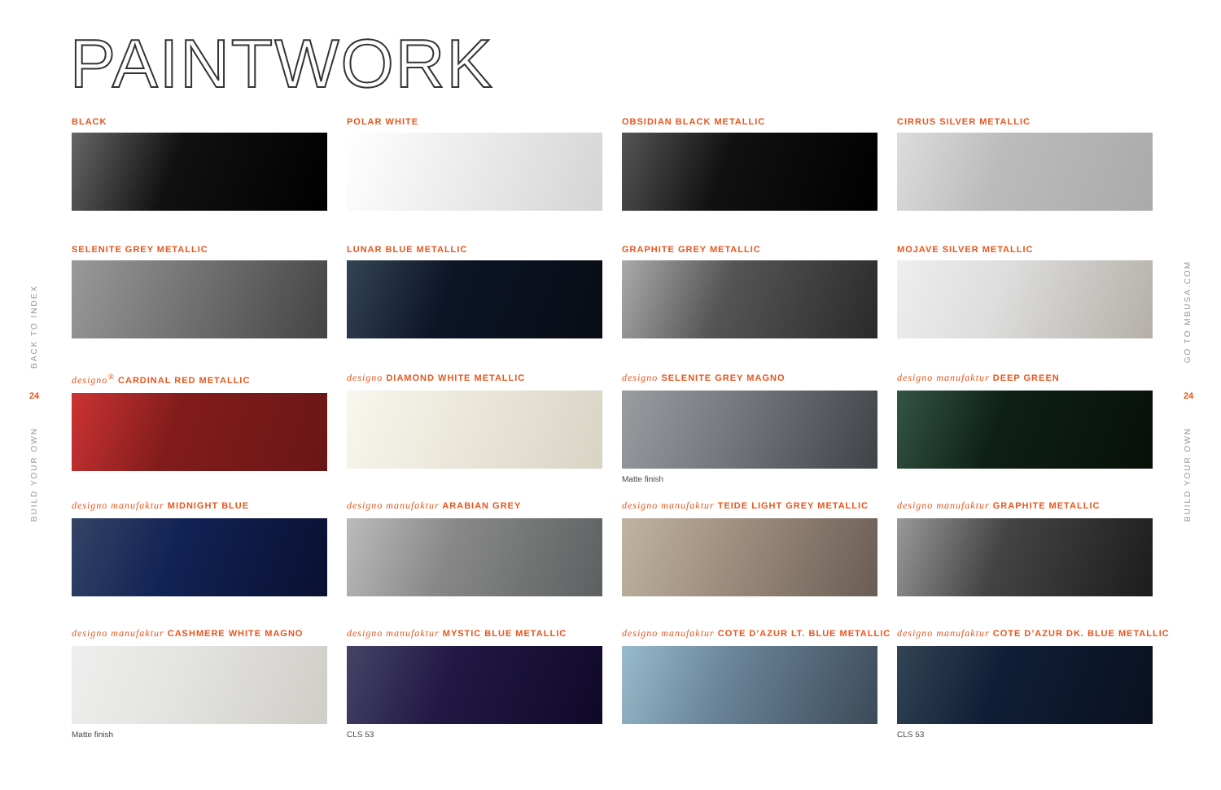PAINTWORK
BACK TO INDEX
24
BUILD YOUR OWN
GO TO MBUSA.COM
24
BUILD YOUR OWN
BLACK
POLAR WHITE
OBSIDIAN BLACK METALLIC
CIRRUS SILVER METALLIC
SELENITE GREY METALLIC
LUNAR BLUE METALLIC
GRAPHITE GREY METALLIC
MOJAVE SILVER METALLIC
designo<sup>®</sup> CARDINAL RED METALLIC
designo DIAMOND WHITE METALLIC
designo SELENITE GREY MAGNO
Matte finish
designo manufaktur DEEP GREEN
designo manufaktur MIDNIGHT BLUE
designo manufaktur ARABIAN GREY
designo manufaktur TEIDE LIGHT GREY METALLIC
designo manufaktur GRAPHITE METALLIC
designo manufaktur CASHMERE WHITE MAGNO
Matte finish
designo manufaktur MYSTIC BLUE METALLIC
CLS 53
designo manufaktur COTE D’AZUR LT. BLUE METALLIC
designo manufaktur COTE D’AZUR DK. BLUE METALLIC
CLS 53